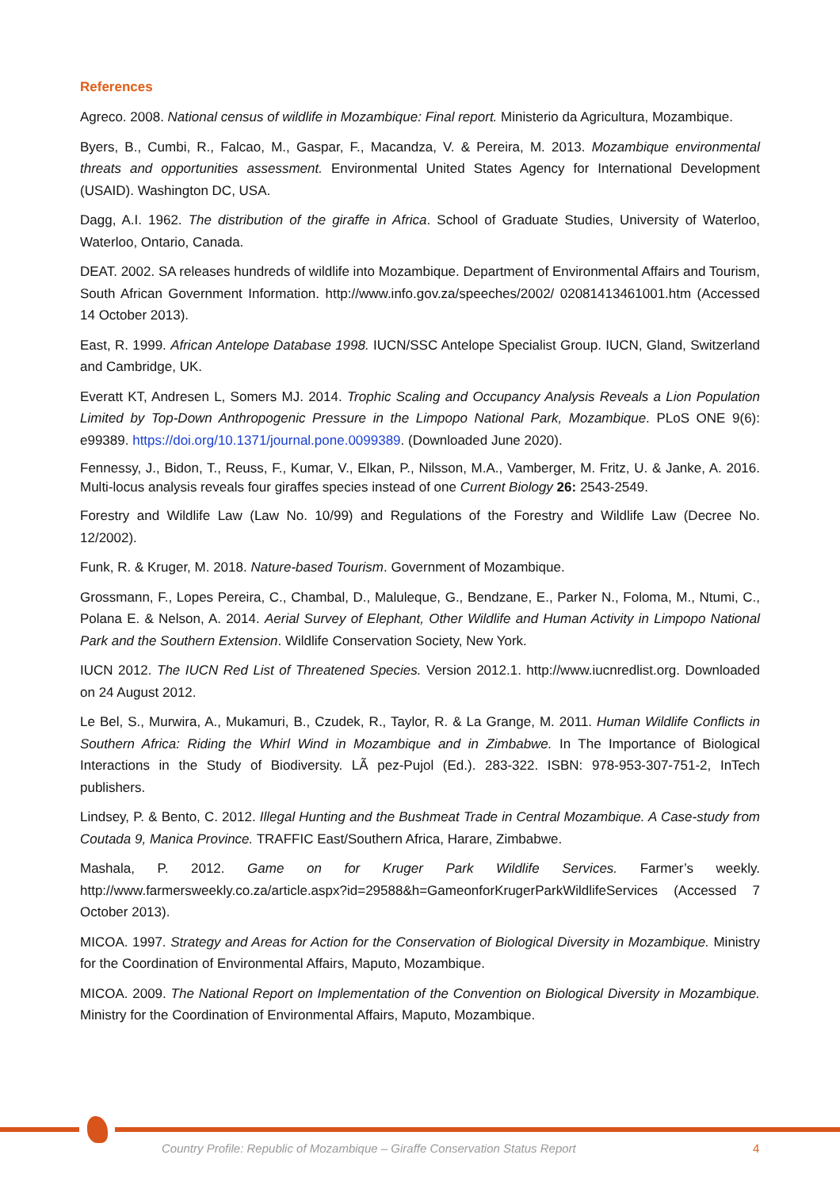References
Agreco. 2008. National census of wildlife in Mozambique: Final report. Ministerio da Agricultura, Mozambique.
Byers, B., Cumbi, R., Falcao, M., Gaspar, F., Macandza, V. & Pereira, M. 2013. Mozambique environmental threats and opportunities assessment. Environmental United States Agency for International Development (USAID). Washington DC, USA.
Dagg, A.I. 1962. The distribution of the giraffe in Africa. School of Graduate Studies, University of Waterloo, Waterloo, Ontario, Canada.
DEAT. 2002. SA releases hundreds of wildlife into Mozambique. Department of Environmental Affairs and Tourism, South African Government Information. http://www.info.gov.za/speeches/2002/ 02081413461001.htm (Accessed 14 October 2013).
East, R. 1999. African Antelope Database 1998. IUCN/SSC Antelope Specialist Group. IUCN, Gland, Switzerland and Cambridge, UK.
Everatt KT, Andresen L, Somers MJ. 2014. Trophic Scaling and Occupancy Analysis Reveals a Lion Population Limited by Top-Down Anthropogenic Pressure in the Limpopo National Park, Mozambique. PLoS ONE 9(6): e99389. https://doi.org/10.1371/journal.pone.0099389. (Downloaded June 2020).
Fennessy, J., Bidon, T., Reuss, F., Kumar, V., Elkan, P., Nilsson, M.A., Vamberger, M. Fritz, U. & Janke, A. 2016. Multi-locus analysis reveals four giraffes species instead of one Current Biology 26: 2543-2549.
Forestry and Wildlife Law (Law No. 10/99) and Regulations of the Forestry and Wildlife Law (Decree No. 12/2002).
Funk, R. & Kruger, M. 2018. Nature-based Tourism. Government of Mozambique.
Grossmann, F., Lopes Pereira, C., Chambal, D., Maluleque, G., Bendzane, E., Parker N., Foloma, M., Ntumi, C., Polana E. & Nelson, A. 2014. Aerial Survey of Elephant, Other Wildlife and Human Activity in Limpopo National Park and the Southern Extension. Wildlife Conservation Society, New York.
IUCN 2012. The IUCN Red List of Threatened Species. Version 2012.1. http://www.iucnredlist.org. Downloaded on 24 August 2012.
Le Bel, S., Murwira, A., Mukamuri, B., Czudek, R., Taylor, R. & La Grange, M. 2011. Human Wildlife Conflicts in Southern Africa: Riding the Whirl Wind in Mozambique and in Zimbabwe. In The Importance of Biological Interactions in the Study of Biodiversity. LÃ pez-Pujol (Ed.). 283-322. ISBN: 978-953-307-751-2, InTech publishers.
Lindsey, P. & Bento, C. 2012. Illegal Hunting and the Bushmeat Trade in Central Mozambique. A Case-study from Coutada 9, Manica Province. TRAFFIC East/Southern Africa, Harare, Zimbabwe.
Mashala, P. 2012. Game on for Kruger Park Wildlife Services. Farmer’s weekly. http://www.farmersweekly.co.za/article.aspx?id=29588&h=GameonforKrugerParkWildlifeServices (Accessed 7 October 2013).
MICOA. 1997. Strategy and Areas for Action for the Conservation of Biological Diversity in Mozambique. Ministry for the Coordination of Environmental Affairs, Maputo, Mozambique.
MICOA. 2009. The National Report on Implementation of the Convention on Biological Diversity in Mozambique. Ministry for the Coordination of Environmental Affairs, Maputo, Mozambique.
Country Profile: Republic of Mozambique – Giraffe Conservation Status Report 4